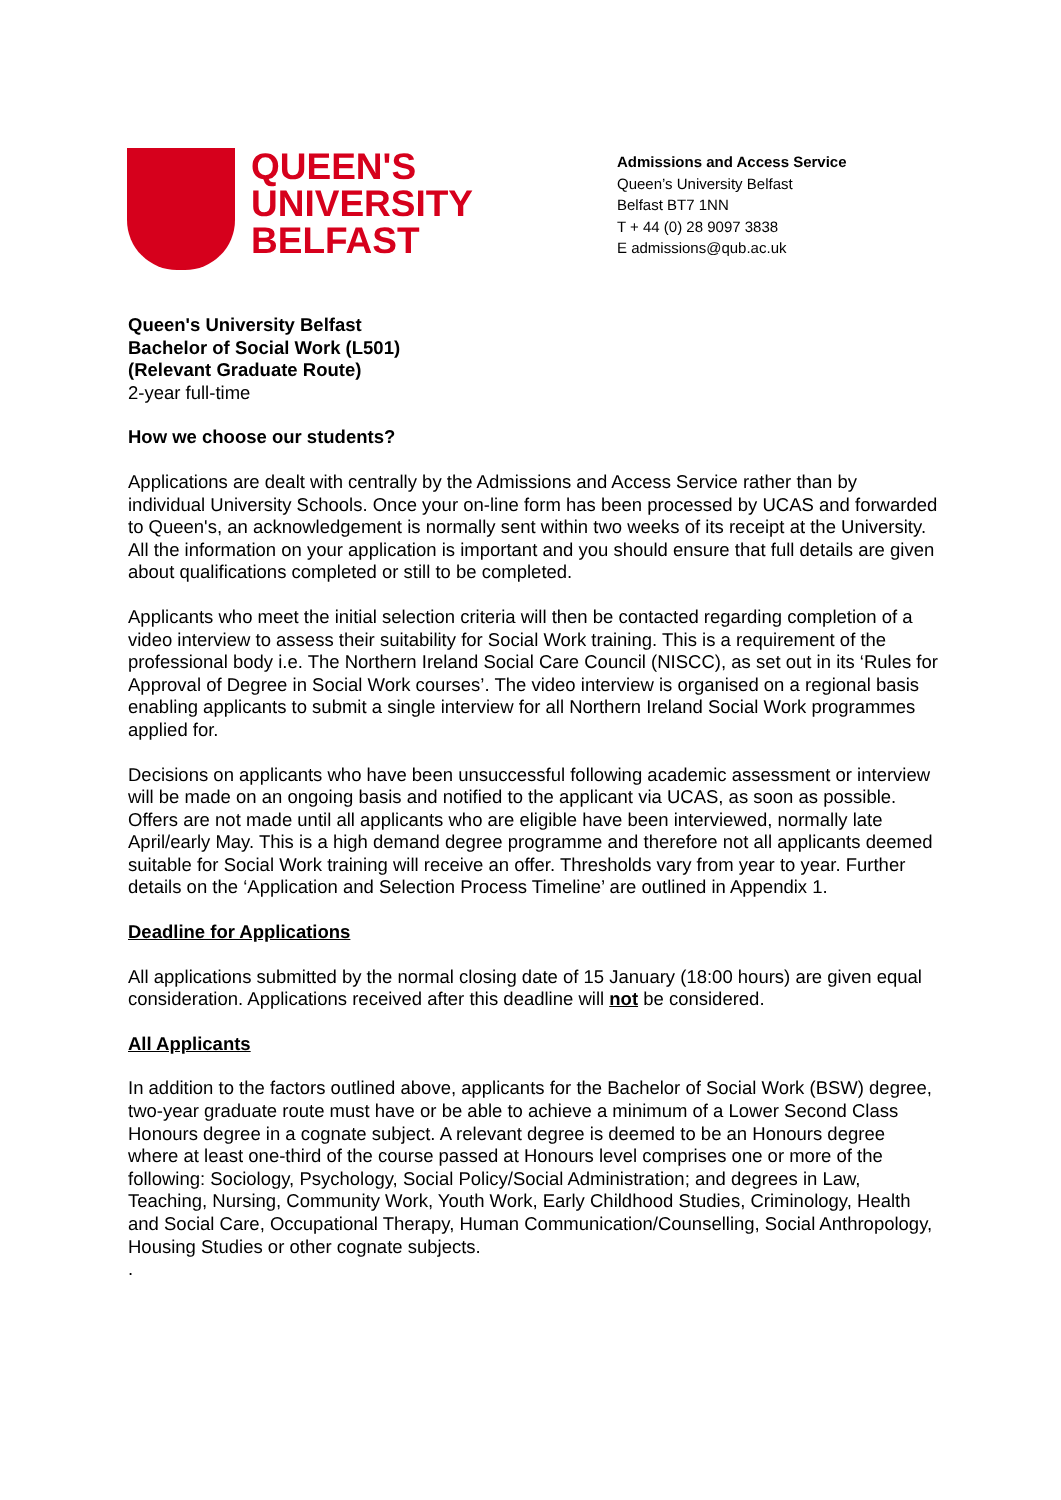QUEEN'S
UNIVERSITY
BELFAST
Admissions and Access Service
Queen’s University Belfast
Belfast BT7 1NN
T + 44 (0) 28 9097 3838
E admissions@qub.ac.uk
Queen's University Belfast
Bachelor of Social Work (L501)
(Relevant Graduate Route)
2-year full-time
How we choose our students?
Applications are dealt with centrally by the Admissions and Access Service rather than by individual University Schools. Once your on-line form has been processed by UCAS and forwarded to Queen's, an acknowledgement is normally sent within two weeks of its receipt at the University. All the information on your application is important and you should ensure that full details are given about qualifications completed or still to be completed.
Applicants who meet the initial selection criteria will then be contacted regarding completion of a video interview to assess their suitability for Social Work training. This is a requirement of the professional body i.e. The Northern Ireland Social Care Council (NISCC), as set out in its ‘Rules for Approval of Degree in Social Work courses’. The video interview is organised on a regional basis enabling applicants to submit a single interview for all Northern Ireland Social Work programmes applied for.
Decisions on applicants who have been unsuccessful following academic assessment or interview will be made on an ongoing basis and notified to the applicant via UCAS, as soon as possible. Offers are not made until all applicants who are eligible have been interviewed, normally late April/early May. This is a high demand degree programme and therefore not all applicants deemed suitable for Social Work training will receive an offer. Thresholds vary from year to year. Further details on the ‘Application and Selection Process Timeline’ are outlined in Appendix 1.
Deadline for Applications
All applications submitted by the normal closing date of 15 January (18:00 hours) are given equal consideration. Applications received after this deadline will not be considered.
All Applicants
In addition to the factors outlined above, applicants for the Bachelor of Social Work (BSW) degree, two-year graduate route must have or be able to achieve a minimum of a Lower Second Class Honours degree in a cognate subject. A relevant degree is deemed to be an Honours degree where at least one-third of the course passed at Honours level comprises one or more of the following: Sociology, Psychology, Social Policy/Social Administration; and degrees in Law, Teaching, Nursing, Community Work, Youth Work, Early Childhood Studies, Criminology, Health and Social Care, Occupational Therapy, Human Communication/Counselling, Social Anthropology, Housing Studies or other cognate subjects.
.